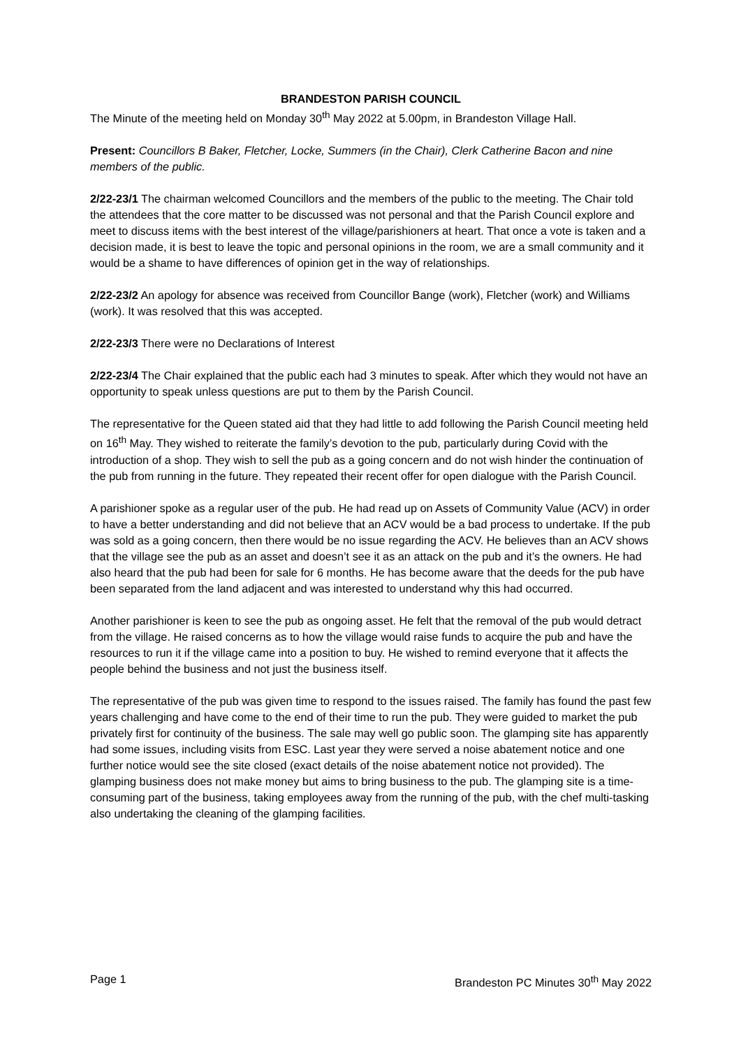BRANDESTON PARISH COUNCIL
The Minute of the meeting held on Monday 30<sup>th</sup> May 2022 at 5.00pm, in Brandeston Village Hall.
Present: Councillors B Baker, Fletcher, Locke, Summers (in the Chair), Clerk Catherine Bacon and nine members of the public.
2/22-23/1 The chairman welcomed Councillors and the members of the public to the meeting. The Chair told the attendees that the core matter to be discussed was not personal and that the Parish Council explore and meet to discuss items with the best interest of the village/parishioners at heart. That once a vote is taken and a decision made, it is best to leave the topic and personal opinions in the room, we are a small community and it would be a shame to have differences of opinion get in the way of relationships.
2/22-23/2 An apology for absence was received from Councillor Bange (work), Fletcher (work) and Williams (work). It was resolved that this was accepted.
2/22-23/3 There were no Declarations of Interest
2/22-23/4 The Chair explained that the public each had 3 minutes to speak. After which they would not have an opportunity to speak unless questions are put to them by the Parish Council.
The representative for the Queen stated aid that they had little to add following the Parish Council meeting held on 16<sup>th</sup> May. They wished to reiterate the family’s devotion to the pub, particularly during Covid with the introduction of a shop. They wish to sell the pub as a going concern and do not wish hinder the continuation of the pub from running in the future. They repeated their recent offer for open dialogue with the Parish Council.
A parishioner spoke as a regular user of the pub. He had read up on Assets of Community Value (ACV) in order to have a better understanding and did not believe that an ACV would be a bad process to undertake. If the pub was sold as a going concern, then there would be no issue regarding the ACV. He believes than an ACV shows that the village see the pub as an asset and doesn’t see it as an attack on the pub and it’s the owners. He had also heard that the pub had been for sale for 6 months. He has become aware that the deeds for the pub have been separated from the land adjacent and was interested to understand why this had occurred.
Another parishioner is keen to see the pub as ongoing asset. He felt that the removal of the pub would detract from the village. He raised concerns as to how the village would raise funds to acquire the pub and have the resources to run it if the village came into a position to buy. He wished to remind everyone that it affects the people behind the business and not just the business itself.
The representative of the pub was given time to respond to the issues raised. The family has found the past few years challenging and have come to the end of their time to run the pub. They were guided to market the pub privately first for continuity of the business. The sale may well go public soon. The glamping site has apparently had some issues, including visits from ESC. Last year they were served a noise abatement notice and one further notice would see the site closed (exact details of the noise abatement notice not provided). The glamping business does not make money but aims to bring business to the pub. The glamping site is a time-consuming part of the business, taking employees away from the running of the pub, with the chef multi-tasking also undertaking the cleaning of the glamping facilities.
Page 1 Brandeston PC Minutes 30<sup>th</sup> May 2022